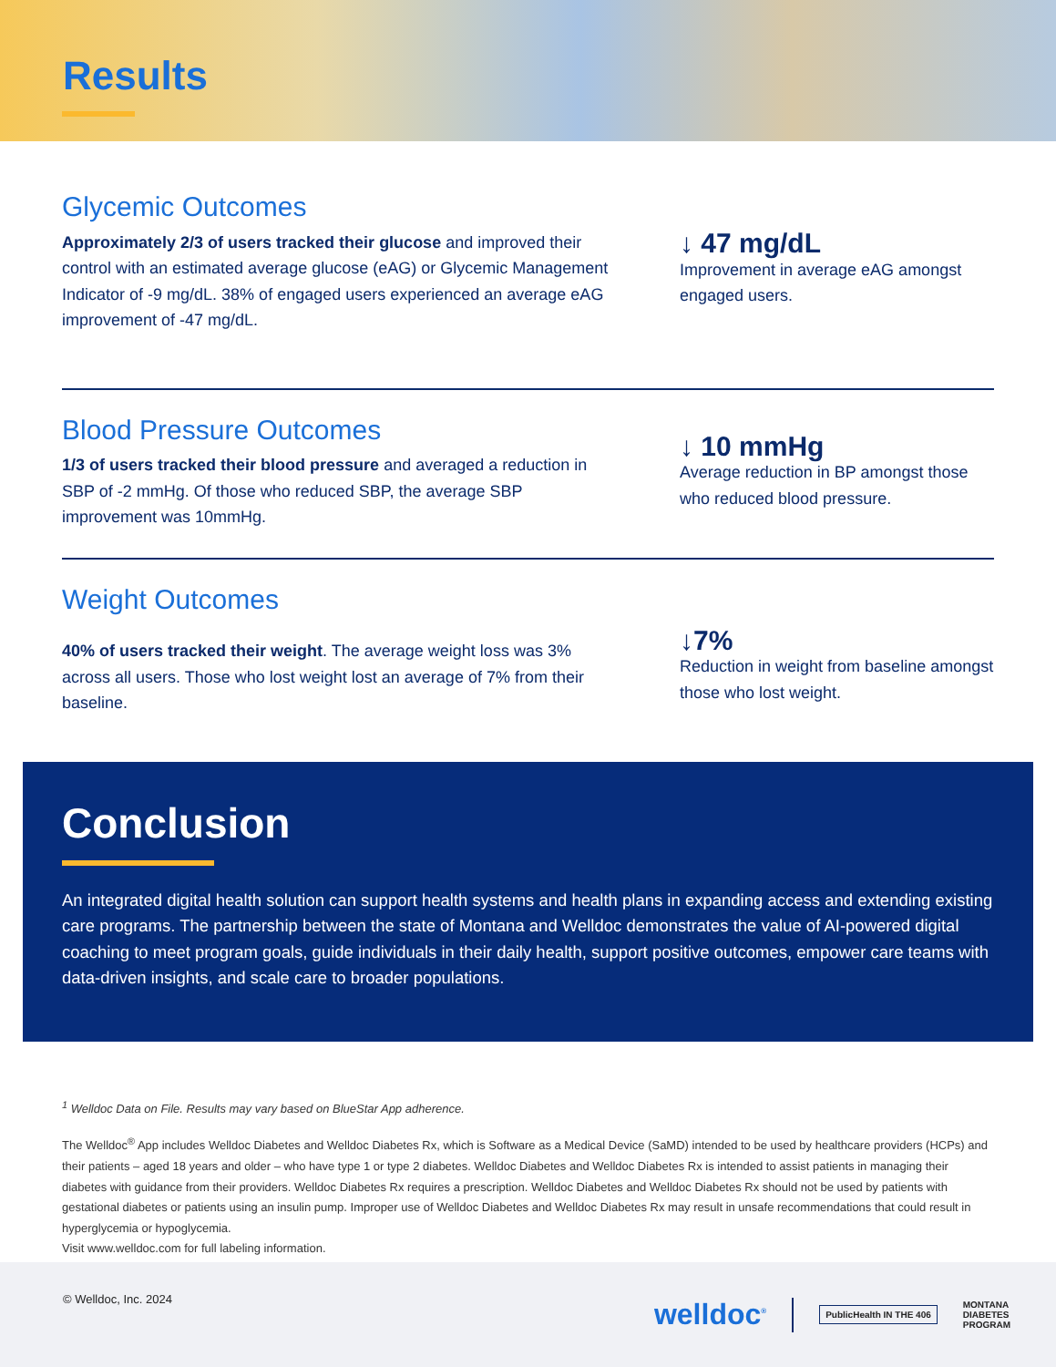Results
Glycemic Outcomes
Approximately 2/3 of users tracked their glucose and improved their control with an estimated average glucose (eAG) or Glycemic Management Indicator of -9 mg/dL. 38% of engaged users experienced an average eAG improvement of -47 mg/dL.
↓ 47 mg/dL
Improvement in average eAG amongst engaged users.
Blood Pressure Outcomes
1/3 of users tracked their blood pressure and averaged a reduction in SBP of -2 mmHg. Of those who reduced SBP, the average SBP improvement was 10mmHg.
↓ 10 mmHg
Average reduction in BP amongst those who reduced blood pressure.
Weight Outcomes
40% of users tracked their weight. The average weight loss was 3% across all users. Those who lost weight lost an average of 7% from their baseline.
↓7%
Reduction in weight from baseline amongst those who lost weight.
Conclusion
An integrated digital health solution can support health systems and health plans in expanding access and extending existing care programs. The partnership between the state of Montana and Welldoc demonstrates the value of AI-powered digital coaching to meet program goals, guide individuals in their daily health, support positive outcomes, empower care teams with data-driven insights, and scale care to broader populations.
<sup>1</sup> Welldoc Data on File. Results may vary based on BlueStar App adherence.
The Welldoc<sup>®</sup> App includes Welldoc Diabetes and Welldoc Diabetes Rx, which is Software as a Medical Device (SaMD) intended to be used by healthcare providers (HCPs) and their patients – aged 18 years and older – who have type 1 or type 2 diabetes. Welldoc Diabetes and Welldoc Diabetes Rx is intended to assist patients in managing their diabetes with guidance from their providers. Welldoc Diabetes Rx requires a prescription. Welldoc Diabetes and Welldoc Diabetes Rx should not be used by patients with gestational diabetes or patients using an insulin pump. Improper use of Welldoc Diabetes and Welldoc Diabetes Rx may result in unsafe recommendations that could result in hyperglycemia or hypoglycemia.
Visit www.welldoc.com for full labeling information.
© Welldoc, Inc. 2024
welldoc<sup>®</sup> PublicHealth IN THE 406 MONTANA
DIABETES
PROGRAM